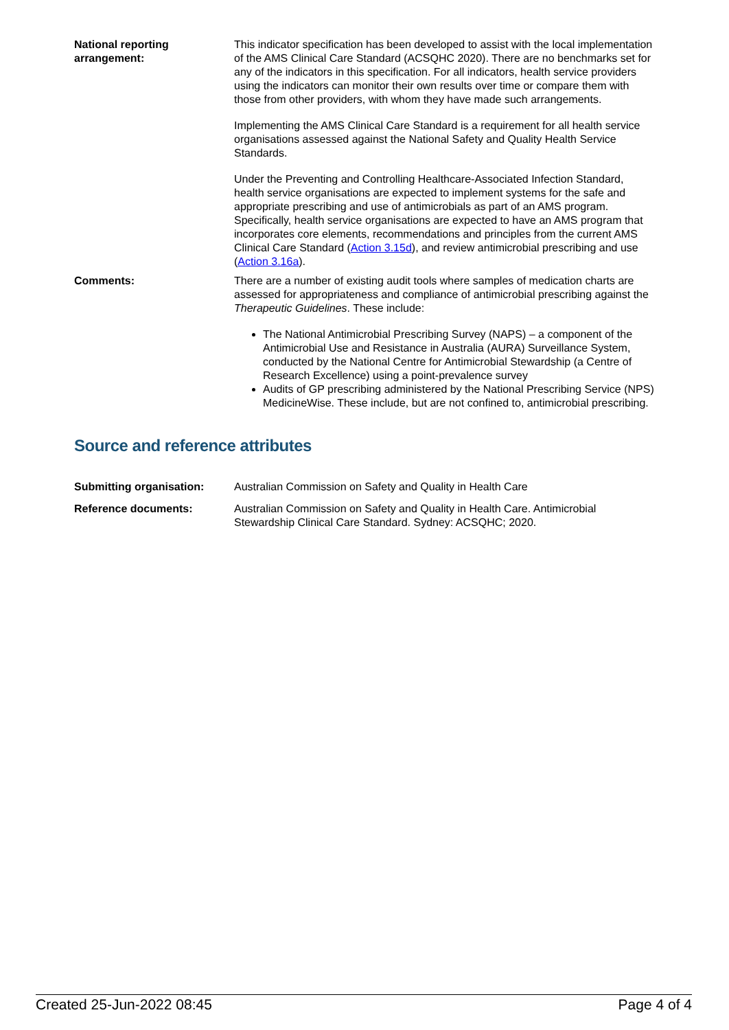| National reporting arrangement: | This indicator specification has been developed to assist with the local implementation of the AMS Clinical Care Standard (ACSQHC 2020). There are no benchmarks set for any of the indicators in this specification. For all indicators, health service providers using the indicators can monitor their own results over time or compare them with those from other providers, with whom they have made such arrangements. Implementing the AMS Clinical Care Standard is a requirement for all health service organisations assessed against the National Safety and Quality Health Service Standards. Under the Preventing and Controlling Healthcare-Associated Infection Standard, health service organisations are expected to implement systems for the safe and appropriate prescribing and use of antimicrobials as part of an AMS program. Specifically, health service organisations are expected to have an AMS program that incorporates core elements, recommendations and principles from the current AMS Clinical Care Standard ( Action 3.15d ), and review antimicrobial prescribing and use ( Action 3.16a ). |
| Comments: | There are a number of existing audit tools where samples of medication charts are assessed for appropriateness and compliance of antimicrobial prescribing against the Therapeutic Guidelines . These include: The National Antimicrobial Prescribing Survey (NAPS) – a component of the Antimicrobial Use and Resistance in Australia (AURA) Surveillance System, conducted by the National Centre for Antimicrobial Stewardship (a Centre of Research Excellence) using a point-prevalence survey Audits of GP prescribing administered by the National Prescribing Service (NPS) MedicineWise. These include, but are not confined to, antimicrobial prescribing. |
Source and reference attributes
| Submitting organisation: | Australian Commission on Safety and Quality in Health Care |
| Reference documents: | Australian Commission on Safety and Quality in Health Care. Antimicrobial Stewardship Clinical Care Standard. Sydney: ACSQHC; 2020. |
Created 25-Jun-2022 08:45 Page 4 of 4